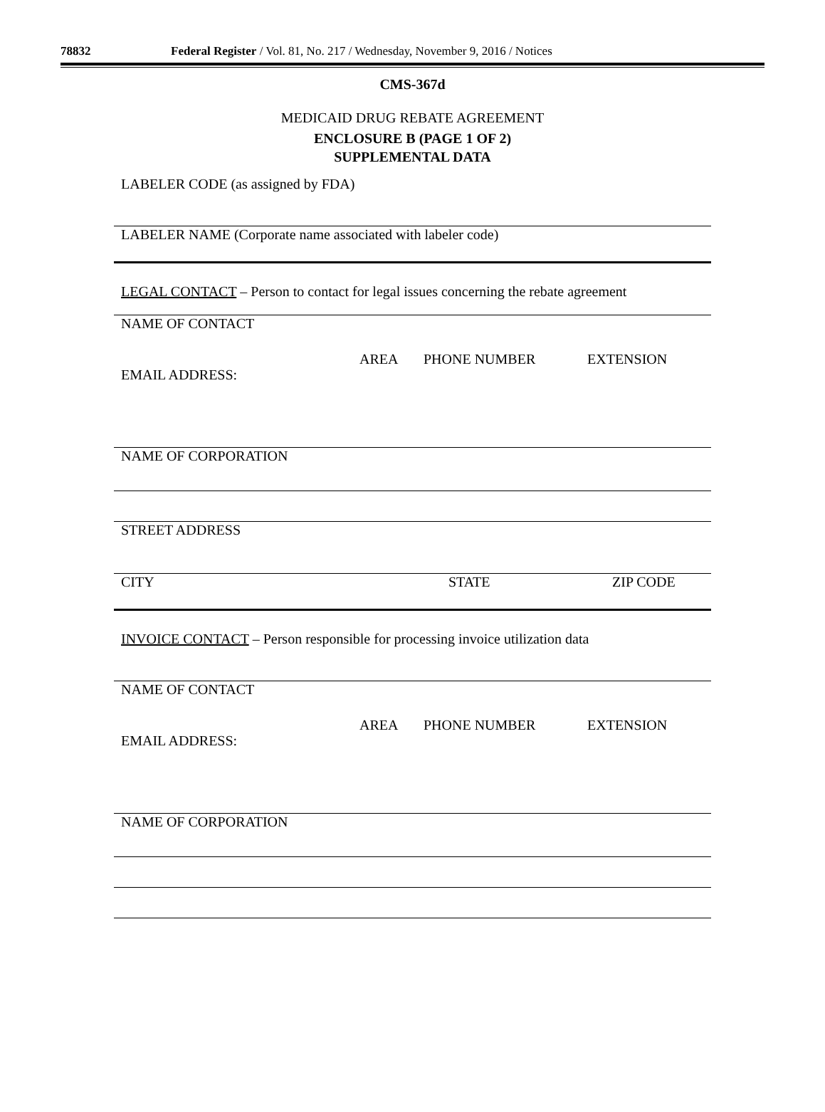78832 Federal Register / Vol. 81, No. 217 / Wednesday, November 9, 2016 / Notices
CMS-367d
MEDICAID DRUG REBATE AGREEMENT
ENCLOSURE B (PAGE 1 OF 2)
SUPPLEMENTAL DATA
LABELER CODE (as assigned by FDA)
LABELER NAME (Corporate name associated with labeler code)
LEGAL CONTACT – Person to contact for legal issues concerning the rebate agreement
NAME OF CONTACT
EMAIL ADDRESS: AREA PHONE NUMBER EXTENSION
NAME OF CORPORATION
STREET ADDRESS
CITY STATE ZIP CODE
INVOICE CONTACT – Person responsible for processing invoice utilization data
NAME OF CONTACT
EMAIL ADDRESS: AREA PHONE NUMBER EXTENSION
NAME OF CORPORATION